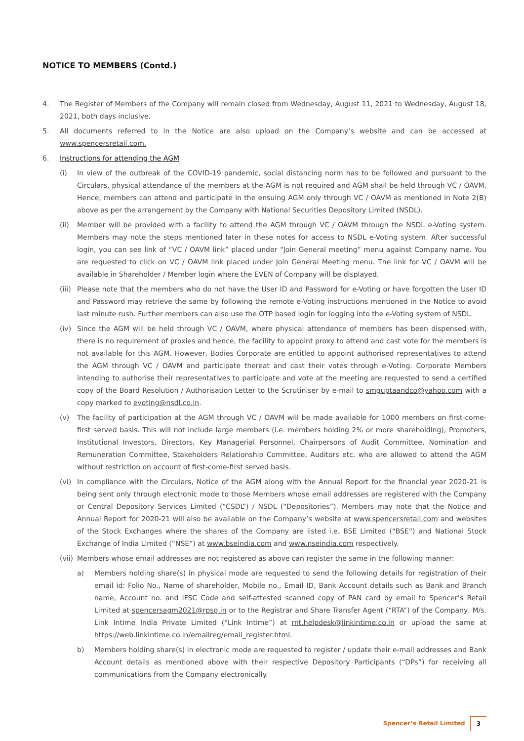NOTICE TO MEMBERS (Contd.)
4. The Register of Members of the Company will remain closed from Wednesday, August 11, 2021 to Wednesday, August 18, 2021, both days inclusive.
5. All documents referred to in the Notice are also upload on the Company’s website and can be accessed at www.spencersretail.com.
6. Instructions for attending the AGM
(i) In view of the outbreak of the COVID-19 pandemic, social distancing norm has to be followed and pursuant to the Circulars, physical attendance of the members at the AGM is not required and AGM shall be held through VC / OAVM. Hence, members can attend and participate in the ensuing AGM only through VC / OAVM as mentioned in Note 2(B) above as per the arrangement by the Company with National Securities Depository Limited (NSDL).
(ii) Member will be provided with a facility to attend the AGM through VC / OAVM through the NSDL e-Voting system. Members may note the steps mentioned later in these notes for access to NSDL e-Voting system. After successful login, you can see link of “VC / OAVM link” placed under “Join General meeting” menu against Company name. You are requested to click on VC / OAVM link placed under Join General Meeting menu. The link for VC / OAVM will be available in Shareholder / Member login where the EVEN of Company will be displayed.
(iii)
Please note that the members who do not have the User ID and Password for e-Voting or have forgotten the User ID and Password may retrieve the same by following the remote e-Voting instructions mentioned in the Notice to avoid last minute rush. Further members can also use the OTP based login for logging into the e-Voting system of NSDL.
(iv) Since the AGM will be held through VC / OAVM, where physical attendance of members has been dispensed with, there is no requirement of proxies and hence, the facility to appoint proxy to attend and cast vote for the members is not available for this AGM. However, Bodies Corporate are entitled to appoint authorised representatives to attend the AGM through VC / OAVM and participate thereat and cast their votes through e-Voting. Corporate Members intending to authorise their representatives to participate and vote at the meeting are requested to send a certified copy of the Board Resolution / Authorisation Letter to the Scrutiniser by e-mail to smguptaandco@yahoo.com with a copy marked to evoting@nsdl.co.in.
(v) The facility of participation at the AGM through VC / OAVM will be made available for 1000 members on first-come-first served basis. This will not include large members (i.e. members holding 2% or more shareholding), Promoters, Institutional Investors, Directors, Key Managerial Personnel, Chairpersons of Audit Committee, Nomination and Remuneration Committee, Stakeholders Relationship Committee, Auditors etc. who are allowed to attend the AGM without restriction on account of first-come-first served basis.
(vi) In compliance with the Circulars, Notice of the AGM along with the Annual Report for the financial year 2020-21 is being sent only through electronic mode to those Members whose email addresses are registered with the Company or Central Depository Services Limited (“CSDL”) / NSDL (“Depositories”). Members may note that the Notice and Annual Report for 2020-21 will also be available on the Company’s website at www.spencersretail.com and websites of the Stock Exchanges where the shares of the Company are listed i.e. BSE Limited (“BSE”) and National Stock Exchange of India Limited (“NSE”) at www.bseindia.com and www.nseindia.com respectively.
(vii)
Members whose email addresses are not registered as above can register the same in the following manner:
a) Members holding share(s) in physical mode are requested to send the following details for registration of their email id: Folio No., Name of shareholder, Mobile no., Email ID, Bank Account details such as Bank and Branch name, Account no. and IFSC Code and self-attested scanned copy of PAN card by email to Spencer’s Retail Limited at spencersagm2021@rpsg.in or to the Registrar and Share Transfer Agent (“RTA”) of the Company, M/s. Link Intime India Private Limited (“Link Intime”) at rnt.helpdesk@linkintime.co.in or upload the same at https://web.linkintime.co.in/emailreg/email_register.html.
b) Members holding share(s) in electronic mode are requested to register / update their e-mail addresses and Bank Account details as mentioned above with their respective Depository Participants (“DPs”) for receiving all communications from the Company electronically.
Spencer’s Retail Limited 3